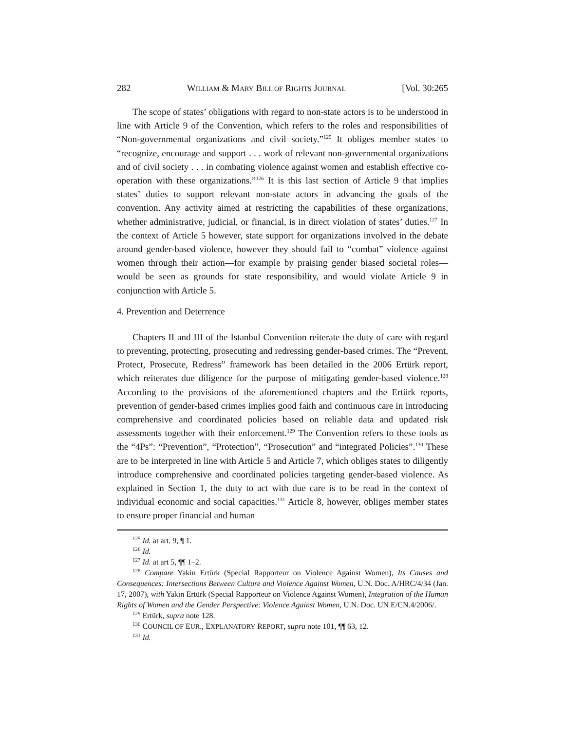282 WILLIAM & MARY BILL OF RIGHTS JOURNAL [Vol. 30:265
The scope of states’ obligations with regard to non-state actors is to be understood in line with Article 9 of the Convention, which refers to the roles and responsibilities of “Non-governmental organizations and civil society.”<sup>125</sup> It obliges member states to “recognize, encourage and support . . . work of relevant non-governmental organizations and of civil society . . . in combating violence against women and establish effective co-operation with these organizations.”<sup>126</sup> It is this last section of Article 9 that implies states’ duties to support relevant non-state actors in advancing the goals of the convention. Any activity aimed at restricting the capabilities of these organizations, whether administrative, judicial, or financial, is in direct violation of states’ duties.<sup>127</sup> In the context of Article 5 however, state support for organizations involved in the debate around gender-based violence, however they should fail to “combat” violence against women through their action—for example by praising gender biased societal roles—would be seen as grounds for state responsibility, and would violate Article 9 in conjunction with Article 5.
4. Prevention and Deterrence
Chapters II and III of the Istanbul Convention reiterate the duty of care with regard to preventing, protecting, prosecuting and redressing gender-based crimes. The “Prevent, Protect, Prosecute, Redress” framework has been detailed in the 2006 Ertürk report, which reiterates due diligence for the purpose of mitigating gender-based violence.<sup>128</sup> According to the provisions of the aforementioned chapters and the Ertürk reports, prevention of gender-based crimes implies good faith and continuous care in introducing comprehensive and coordinated policies based on reliable data and updated risk assessments together with their enforcement.<sup>129</sup> The Convention refers to these tools as the “4Ps”: “Prevention”, “Protection”, “Prosecution” and “integrated Policies”.<sup>130</sup> These are to be interpreted in line with Article 5 and Article 7, which obliges states to diligently introduce comprehensive and coordinated policies targeting gender-based violence. As explained in Section 1, the duty to act with due care is to be read in the context of individual economic and social capacities.<sup>131</sup> Article 8, however, obliges member states to ensure proper financial and human
<sup>125</sup> Id. at art. 9, ¶ 1.
<sup>126</sup> Id.
<sup>127</sup> Id. at art 5, ¶¶ 1–2.
<sup>128</sup> Compare Yakin Ertürk (Special Rapporteur on Violence Against Women), Its Causes and Consequences: Intersections Between Culture and Violence Against Women, U.N. Doc. A/HRC/4/34 (Jan. 17, 2007), with Yakin Ertürk (Special Rapporteur on Violence Against Women), Integration of the Human Rights of Women and the Gender Perspective: Violence Against Women, U.N. Doc. UN E/CN.4/2006/.
<sup>129</sup> Ertürk, supra note 128.
<sup>130</sup> COUNCIL OF EUR., EXPLANATORY REPORT, supra note 101, ¶¶ 63, 12.
<sup>131</sup> Id.